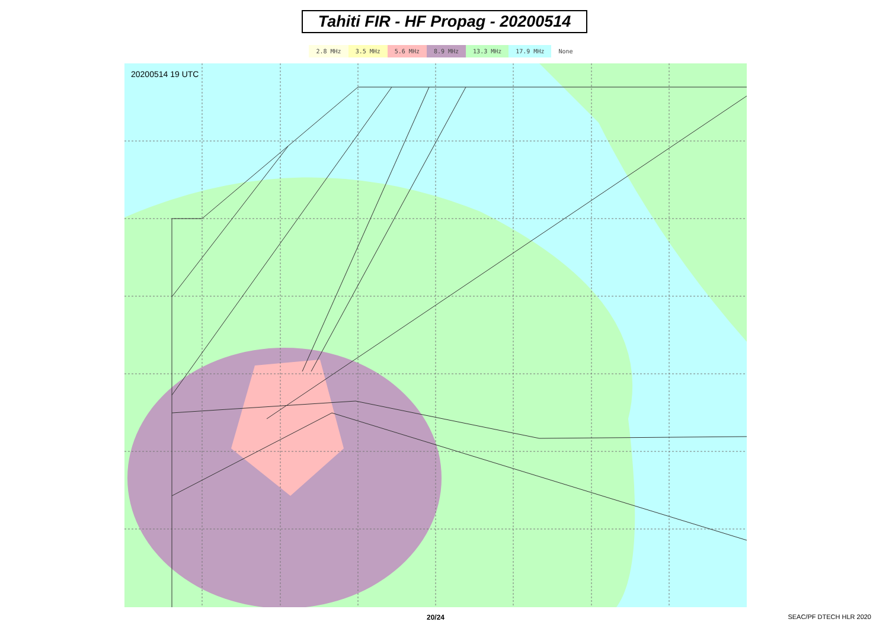Tahiti FIR - HF Propag - 20200514
2.8 MHz 3.5 MHz 5.6 MHz 8.9 MHz 13.3 MHz 17.9 MHz None
20200514 19 UTC
20/24 SEAC/PF DTECH HLR 2020